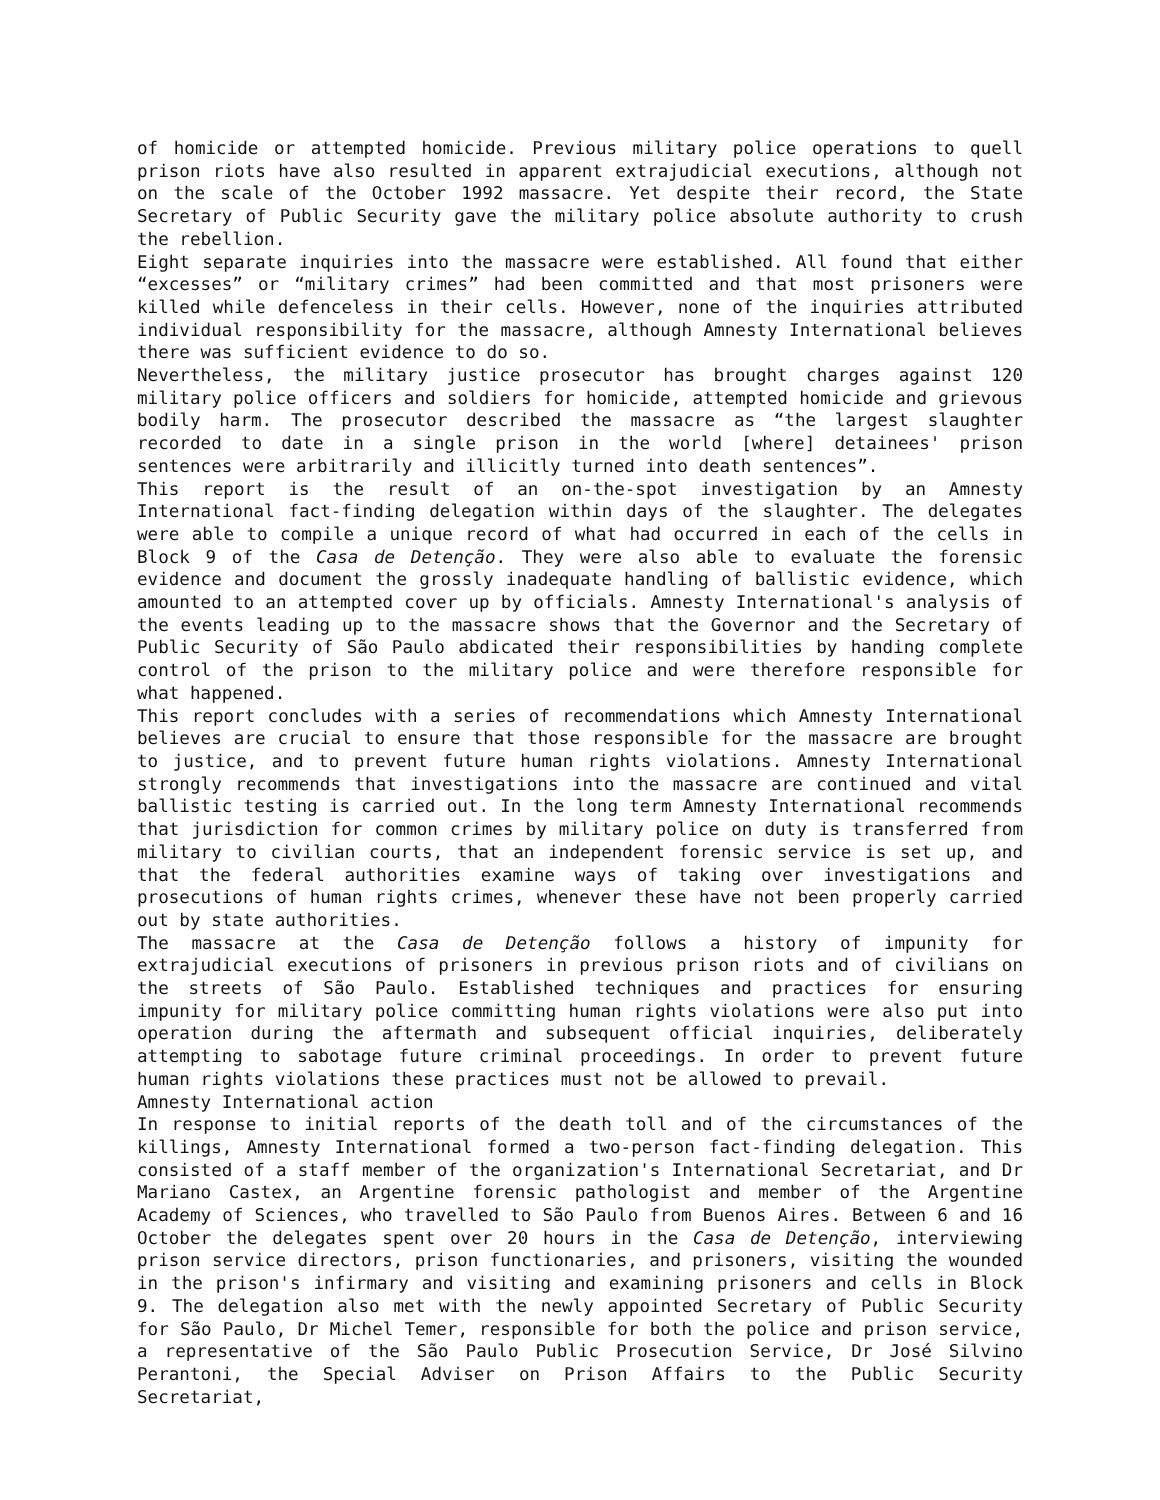of homicide or attempted homicide. Previous military police operations to quell prison riots have also resulted in apparent extrajudicial executions, although not on the scale of the October 1992 massacre. Yet despite their record, the State Secretary of Public Security gave the military police absolute authority to crush the rebellion.
Eight separate inquiries into the massacre were established. All found that either “excesses” or “military crimes” had been committed and that most prisoners were killed while defenceless in their cells. However, none of the inquiries attributed individual responsibility for the massacre, although Amnesty International believes there was sufficient evidence to do so.
Nevertheless, the military justice prosecutor has brought charges against 120 military police officers and soldiers for homicide, attempted homicide and grievous bodily harm. The prosecutor described the massacre as “the largest slaughter recorded to date in a single prison in the world [where] detainees' prison sentences were arbitrarily and illicitly turned into death sentences”.
This report is the result of an on-the-spot investigation by an Amnesty International fact-finding delegation within days of the slaughter. The delegates were able to compile a unique record of what had occurred in each of the cells in Block 9 of the Casa de Detenção. They were also able to evaluate the forensic evidence and document the grossly inadequate handling of ballistic evidence, which amounted to an attempted cover up by officials. Amnesty International's analysis of the events leading up to the massacre shows that the Governor and the Secretary of Public Security of São Paulo abdicated their responsibilities by handing complete control of the prison to the military police and were therefore responsible for what happened.
This report concludes with a series of recommendations which Amnesty International believes are crucial to ensure that those responsible for the massacre are brought to justice, and to prevent future human rights violations. Amnesty International strongly recommends that investigations into the massacre are continued and vital ballistic testing is carried out. In the long term Amnesty International recommends that jurisdiction for common crimes by military police on duty is transferred from military to civilian courts, that an independent forensic service is set up, and that the federal authorities examine ways of taking over investigations and prosecutions of human rights crimes, whenever these have not been properly carried out by state authorities.
The massacre at the Casa de Detenção follows a history of impunity for extrajudicial executions of prisoners in previous prison riots and of civilians on the streets of São Paulo. Established techniques and practices for ensuring impunity for military police committing human rights violations were also put into operation during the aftermath and subsequent official inquiries, deliberately attempting to sabotage future criminal proceedings. In order to prevent future human rights violations these practices must not be allowed to prevail.
Amnesty International action
In response to initial reports of the death toll and of the circumstances of the killings, Amnesty International formed a two-person fact-finding delegation. This consisted of a staff member of the organization's International Secretariat, and Dr Mariano Castex, an Argentine forensic pathologist and member of the Argentine Academy of Sciences, who travelled to São Paulo from Buenos Aires. Between 6 and 16 October the delegates spent over 20 hours in the Casa de Detenção, interviewing prison service directors, prison functionaries, and prisoners, visiting the wounded in the prison's infirmary and visiting and examining prisoners and cells in Block 9. The delegation also met with the newly appointed Secretary of Public Security for São Paulo, Dr Michel Temer, responsible for both the police and prison service, a representative of the São Paulo Public Prosecution Service, Dr José Silvino Perantoni, the Special Adviser on Prison Affairs to the Public Security Secretariat,